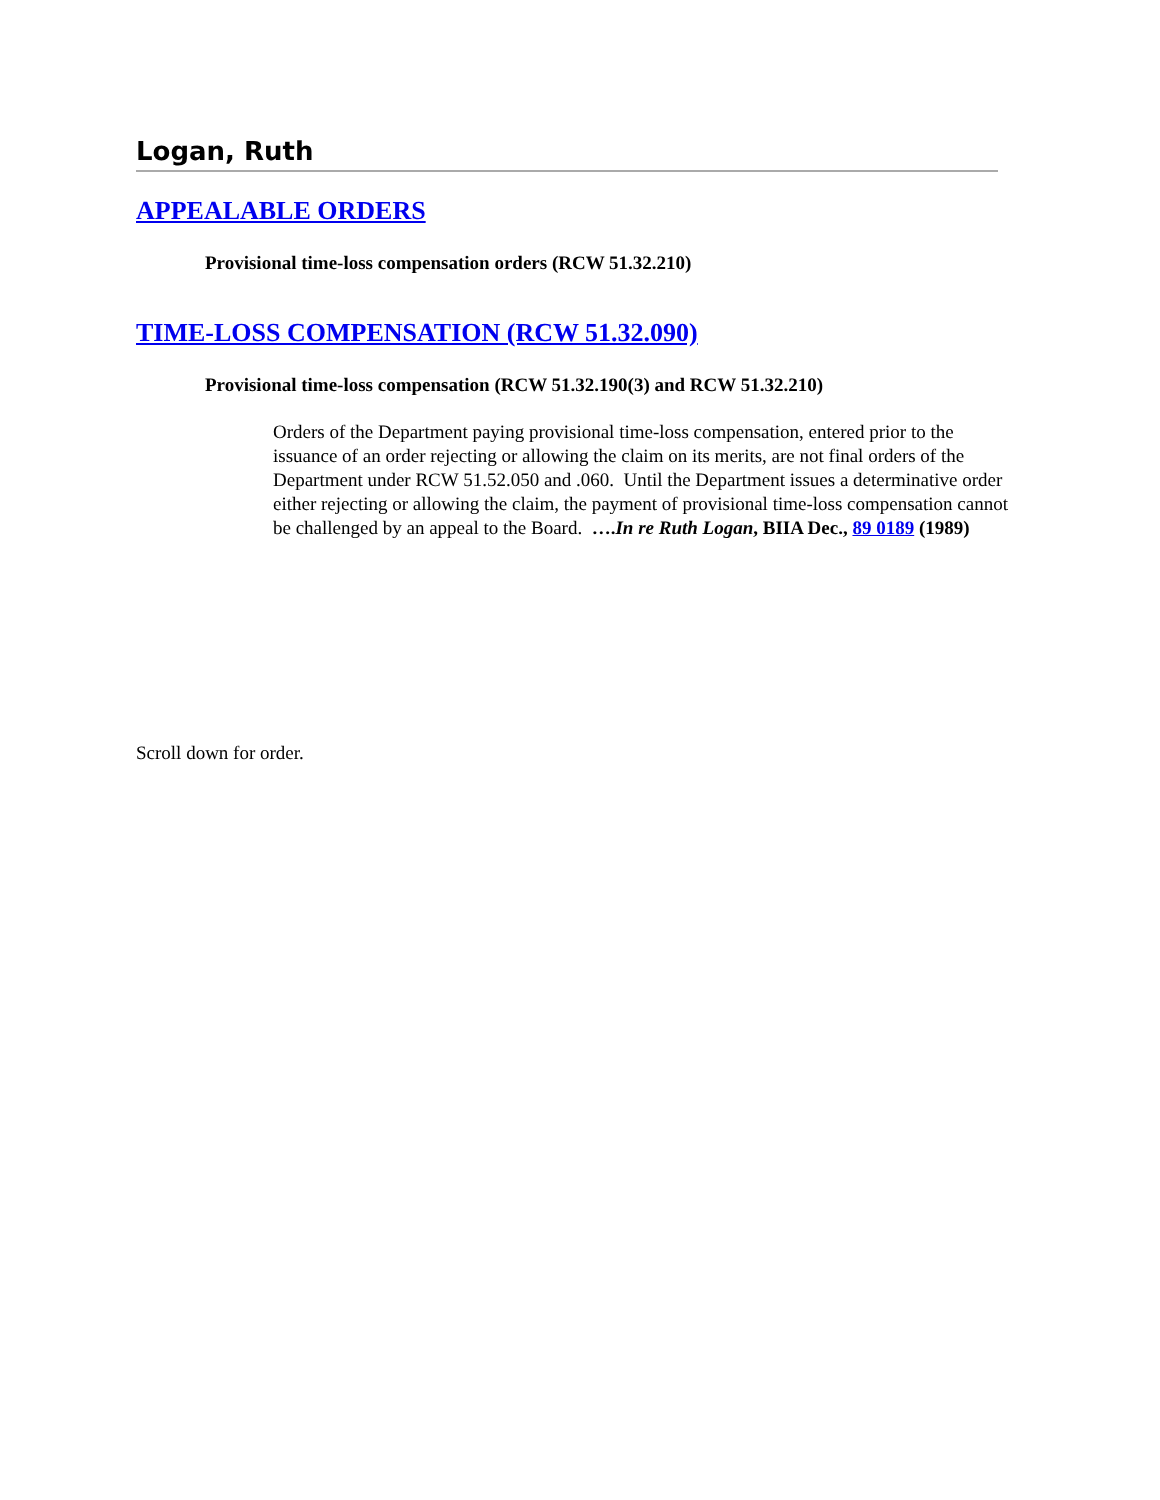Logan, Ruth
APPEALABLE ORDERS
Provisional time-loss compensation orders (RCW 51.32.210)
TIME-LOSS COMPENSATION (RCW 51.32.090)
Provisional time-loss compensation (RCW 51.32.190(3) and RCW 51.32.210)
Orders of the Department paying provisional time-loss compensation, entered prior to the issuance of an order rejecting or allowing the claim on its merits, are not final orders of the Department under RCW 51.52.050 and .060. Until the Department issues a determinative order either rejecting or allowing the claim, the payment of provisional time-loss compensation cannot be challenged by an appeal to the Board. ….In re Ruth Logan, BIIA Dec., 89 0189 (1989)
Scroll down for order.